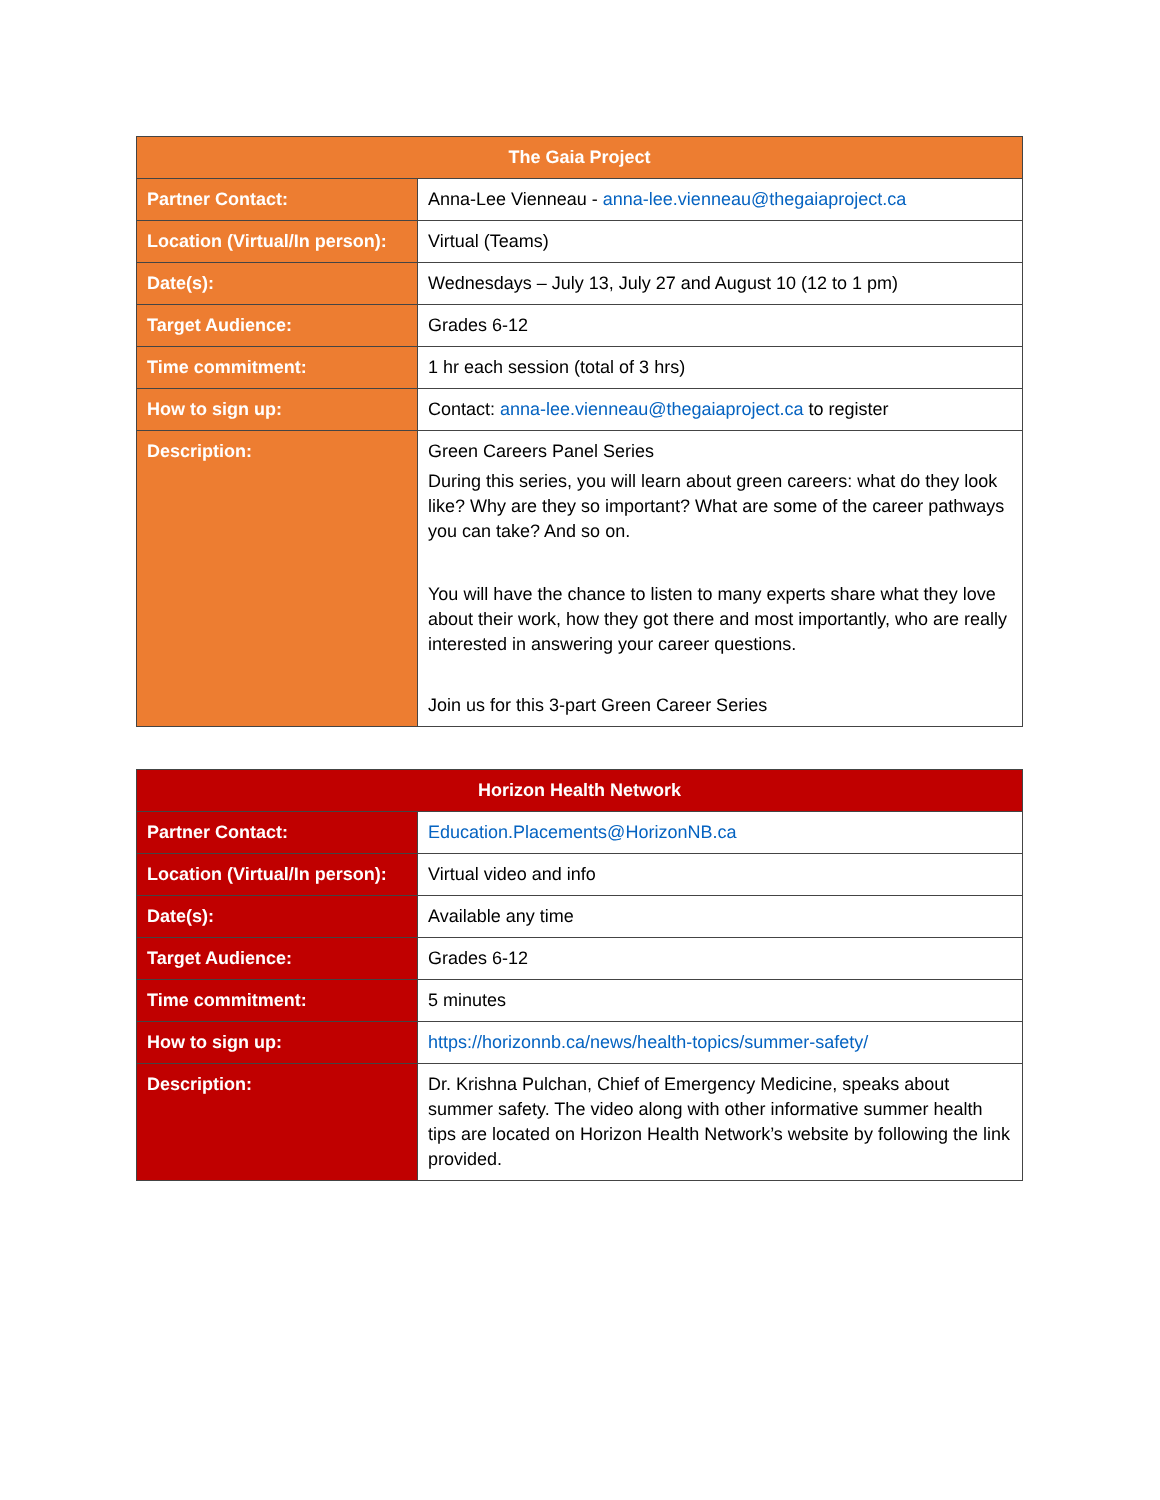| The Gaia Project | |
| --- | --- |
| Partner Contact: | Anna-Lee Vienneau - anna-lee.vienneau@thegaiaproject.ca |
| Location (Virtual/In person): | Virtual (Teams) |
| Date(s): | Wednesdays – July 13, July 27 and August 10 (12 to 1 pm) |
| Target Audience: | Grades 6-12 |
| Time commitment: | 1 hr each session (total of 3 hrs) |
| How to sign up: | Contact: anna-lee.vienneau@thegaiaproject.ca to register |
| Description: | Green Careers Panel Series During this series, you will learn about green careers: what do they look like? Why are they so important? What are some of the career pathways you can take? And so on. You will have the chance to listen to many experts share what they love about their work, how they got there and most importantly, who are really interested in answering your career questions. Join us for this 3-part Green Career Series |
| Horizon Health Network | |
| --- | --- |
| Partner Contact: | Education.Placements@HorizonNB.ca |
| Location (Virtual/In person): | Virtual video and info |
| Date(s): | Available any time |
| Target Audience: | Grades 6-12 |
| Time commitment: | 5 minutes |
| How to sign up: | https://horizonnb.ca/news/health-topics/summer-safety/ |
| Description: | Dr. Krishna Pulchan, Chief of Emergency Medicine, speaks about summer safety. The video along with other informative summer health tips are located on Horizon Health Network’s website by following the link provided. |